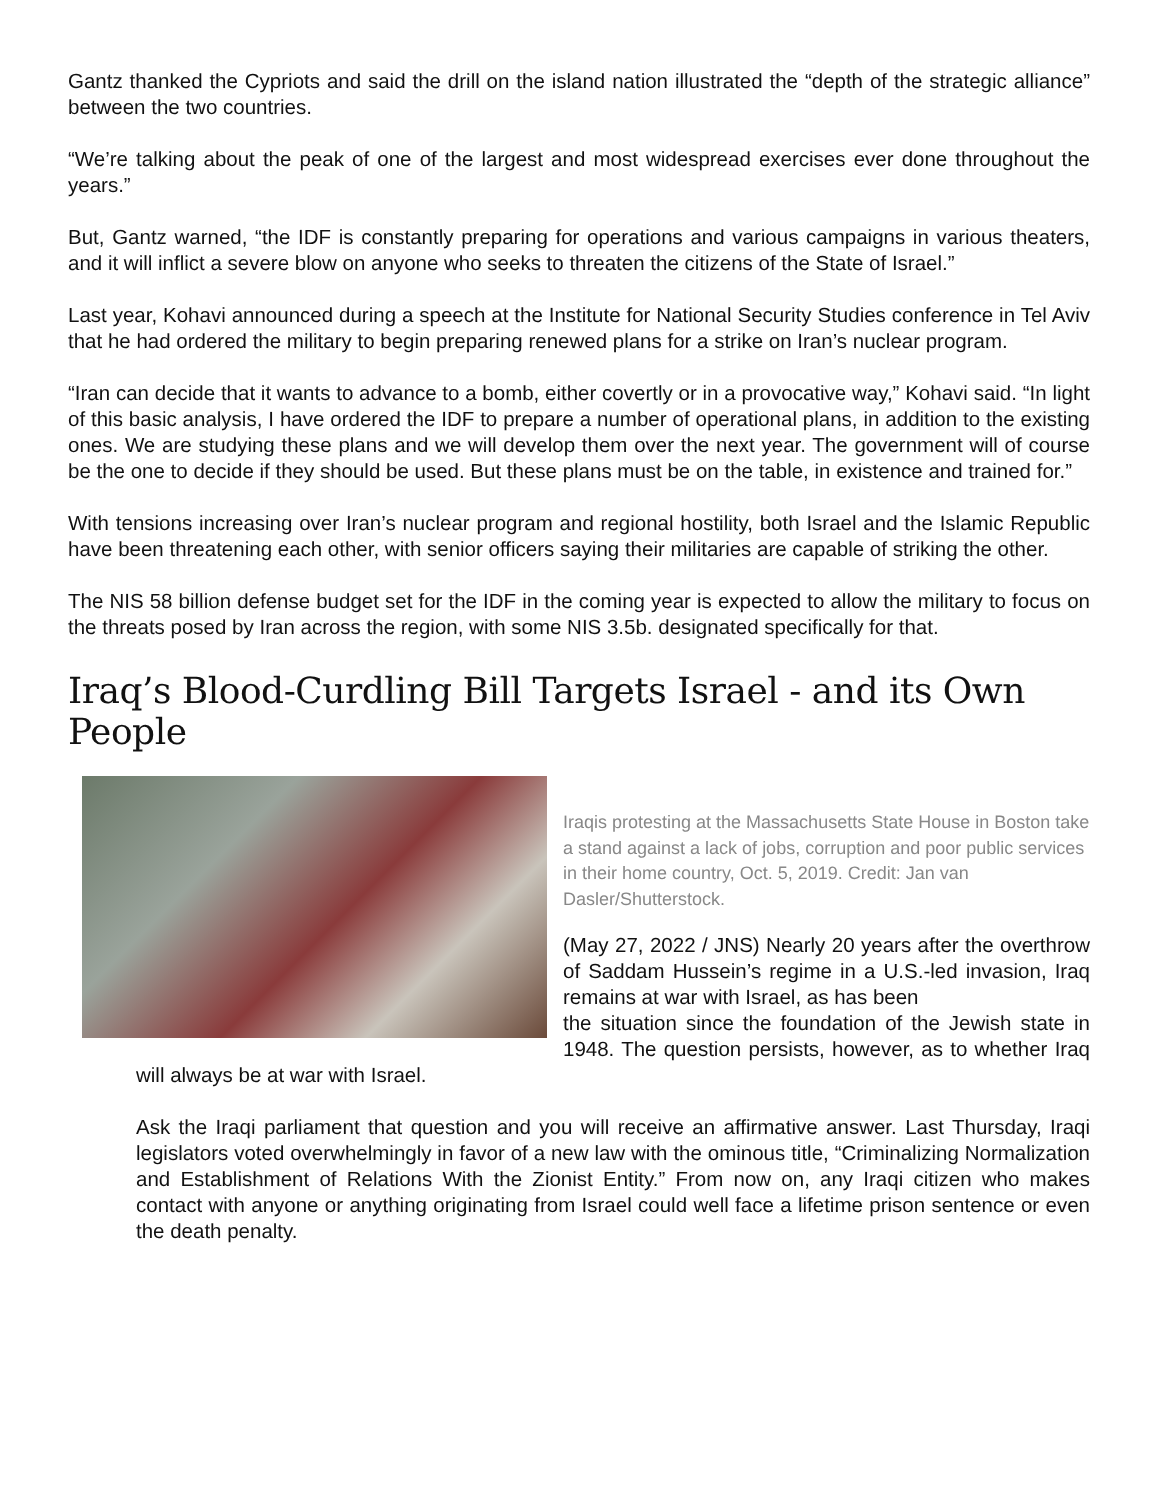Gantz thanked the Cypriots and said the drill on the island nation illustrated the “depth of the strategic alliance” between the two countries.
“We’re talking about the peak of one of the largest and most widespread exercises ever done throughout the years.”
But, Gantz warned, “the IDF is constantly preparing for operations and various campaigns in various theaters, and it will inflict a severe blow on anyone who seeks to threaten the citizens of the State of Israel.”
Last year, Kohavi announced during a speech at the Institute for National Security Studies conference in Tel Aviv that he had ordered the military to begin preparing renewed plans for a strike on Iran’s nuclear program.
“Iran can decide that it wants to advance to a bomb, either covertly or in a provocative way,” Kohavi said. “In light of this basic analysis, I have ordered the IDF to prepare a number of operational plans, in addition to the existing ones. We are studying these plans and we will develop them over the next year. The government will of course be the one to decide if they should be used. But these plans must be on the table, in existence and trained for.”
With tensions increasing over Iran’s nuclear program and regional hostility, both Israel and the Islamic Republic have been threatening each other, with senior officers saying their militaries are capable of striking the other.
The NIS 58 billion defense budget set for the IDF in the coming year is expected to allow the military to focus on the threats posed by Iran across the region, with some NIS 3.5b. designated specifically for that.
Iraq’s Blood-Curdling Bill Targets Israel - and its Own People
Iraqis protesting at the Massachusetts State House in Boston take a stand against a lack of jobs, corruption and poor public services in their home country, Oct. 5, 2019. Credit: Jan van Dasler/Shutterstock.
(May 27, 2022 / JNS) Nearly 20 years after the overthrow of Saddam Hussein’s regime in a U.S.-led invasion, Iraq remains at war with Israel, as has been
the situation since the foundation of the Jewish state in 1948. The question persists, however, as to whether Iraq will always be at war with Israel.
Ask the Iraqi parliament that question and you will receive an affirmative answer. Last Thursday, Iraqi legislators voted overwhelmingly in favor of a new law with the ominous title, “Criminalizing Normalization and Establishment of Relations With the Zionist Entity.” From now on, any Iraqi citizen who makes contact with anyone or anything originating from Israel could well face a lifetime prison sentence or even the death penalty.